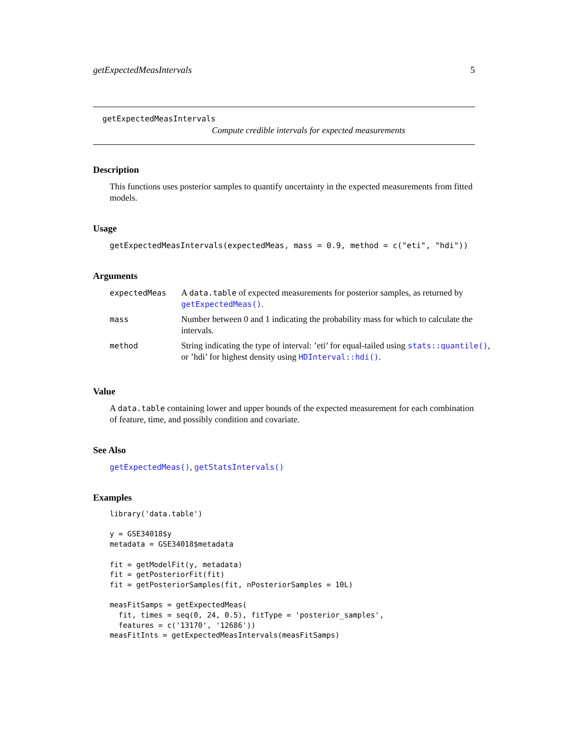getExpectedMeasIntervals 5
getExpectedMeasIntervals
Compute credible intervals for expected measurements
Description
This functions uses posterior samples to quantify uncertainty in the expected measurements from fitted models.
Usage
getExpectedMeasIntervals(expectedMeas, mass = 0.9, method = c("eti", "hdi"))
Arguments
| expectedMeas | A data.table of expected measurements for posterior samples, as returned by getExpectedMeas() . |
| mass | Number between 0 and 1 indicating the probability mass for which to calculate the intervals. |
| method | String indicating the type of interval: ’eti’ for equal-tailed using stats::quantile() , or ’hdi’ for highest density using HDInterval::hdi() . |
Value
A data.table containing lower and upper bounds of the expected measurement for each combination of feature, time, and possibly condition and covariate.
See Also
getExpectedMeas(), getStatsIntervals()
Examples
library('data.table')

y = GSE34018$y
metadata = GSE34018$metadata

fit = getModelFit(y, metadata)
fit = getPosteriorFit(fit)
fit = getPosteriorSamples(fit, nPosteriorSamples = 10L)

measFitSamps = getExpectedMeas(
  fit, times = seq(0, 24, 0.5), fitType = 'posterior_samples',
  features = c('13170', '12686'))
measFitInts = getExpectedMeasIntervals(measFitSamps)